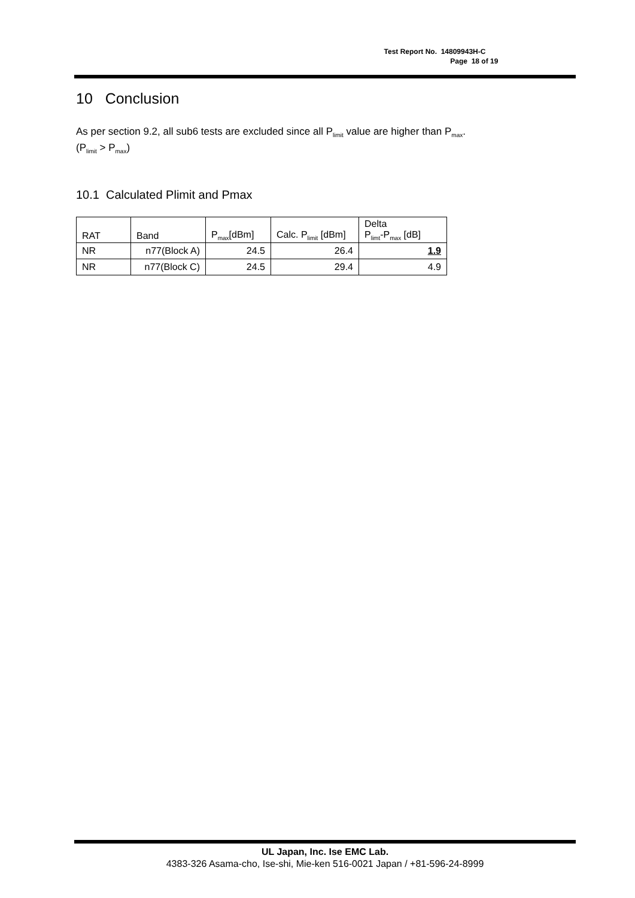Test Report No. 14809943H-C
Page 18 of 19
10 Conclusion
As per section 9.2, all sub6 tests are excluded since all P<sub>limit</sub> value are higher than P<sub>max</sub>.
(P<sub>limit</sub> > P<sub>max</sub>)
10.1 Calculated Plimit and Pmax
| RAT | Band | P<sub>max</sub>[dBm] | Calc. P<sub>limit</sub> [dBm] | Delta P<sub>limt</sub>-P<sub>max</sub> [dB] |
| NR | n77(Block A) | 24.5 | 26.4 | 1.9 |
| NR | n77(Block C) | 24.5 | 29.4 | 4.9 |
UL Japan, Inc. Ise EMC Lab.
4383-326 Asama-cho, Ise-shi, Mie-ken 516-0021 Japan / +81-596-24-8999